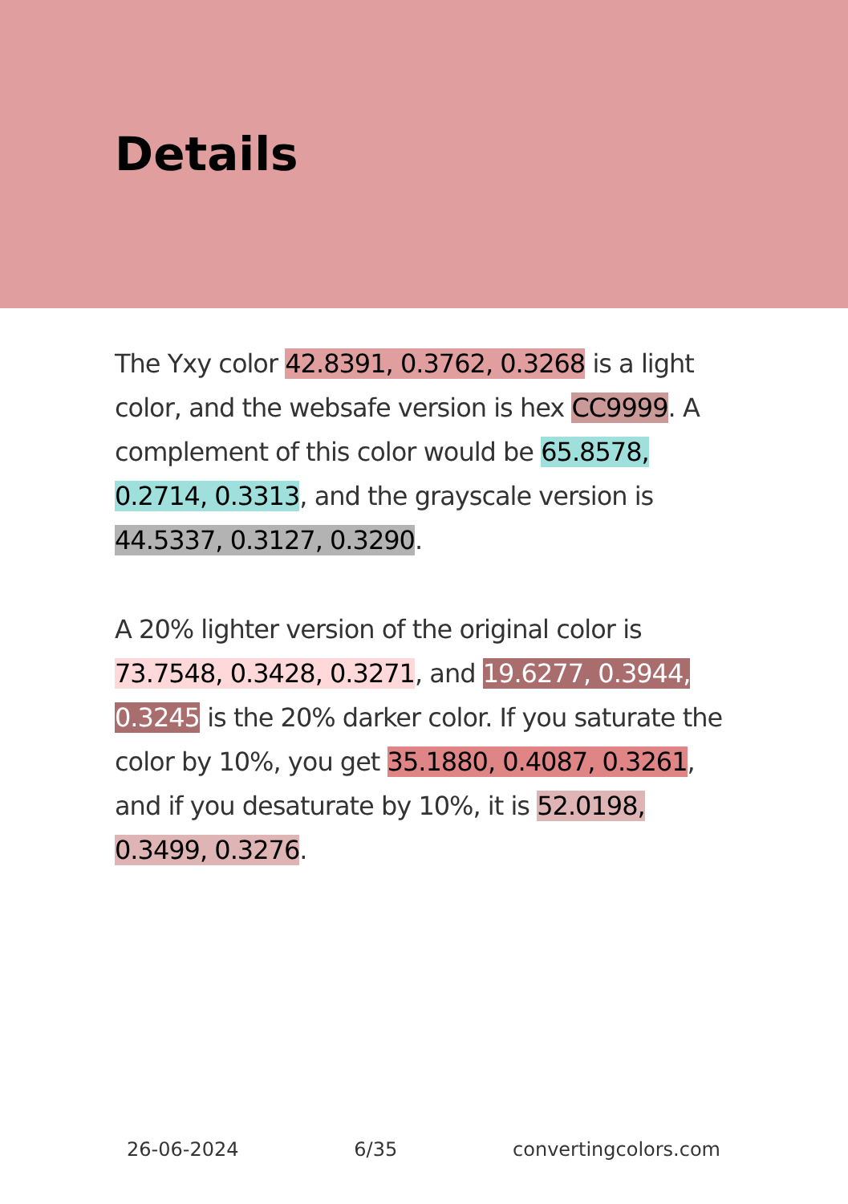Details
The Yxy color 42.8391, 0.3762, 0.3268 is a light color, and the websafe version is hex CC9999. A complement of this color would be 65.8578, 0.2714, 0.3313, and the grayscale version is 44.5337, 0.3127, 0.3290.
A 20% lighter version of the original color is 73.7548, 0.3428, 0.3271, and 19.6277, 0.3944, 0.3245 is the 20% darker color. If you saturate the color by 10%, you get 35.1880, 0.4087, 0.3261, and if you desaturate by 10%, it is 52.0198, 0.3499, 0.3276.
26-06-2024 6/35 convertingcolors.com